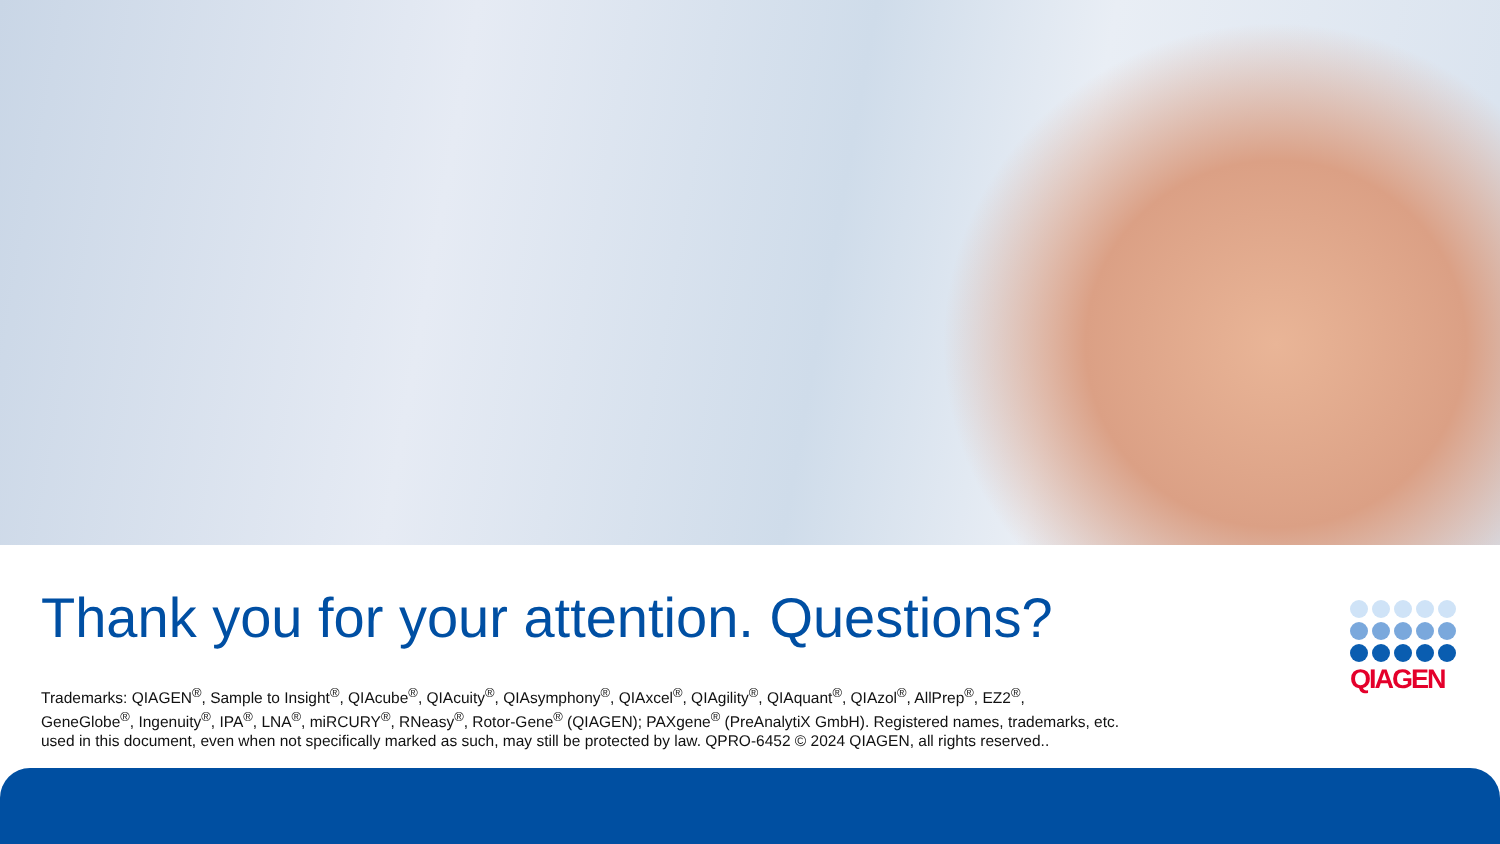Thank you for your attention. Questions?
Trademarks: QIAGEN<sup>®</sup>, Sample to Insight<sup>®</sup>, QIAcube<sup>®</sup>, QIAcuity<sup>®</sup>, QIAsymphony<sup>®</sup>, QIAxcel<sup>®</sup>, QIAgility<sup>®</sup>, QIAquant<sup>®</sup>, QIAzol<sup>®</sup>, AllPrep<sup>®</sup>, EZ2<sup>®</sup>, GeneGlobe<sup>®</sup>, Ingenuity<sup>®</sup>, IPA<sup>®</sup>, LNA<sup>®</sup>, miRCURY<sup>®</sup>, RNeasy<sup>®</sup>, Rotor-Gene<sup>®</sup> (QIAGEN); PAXgene<sup>®</sup> (PreAnalytiX GmbH). Registered names, trademarks, etc. used in this document, even when not specifically marked as such, may still be protected by law. QPRO-6452 © 2024 QIAGEN, all rights reserved..
QIAGEN